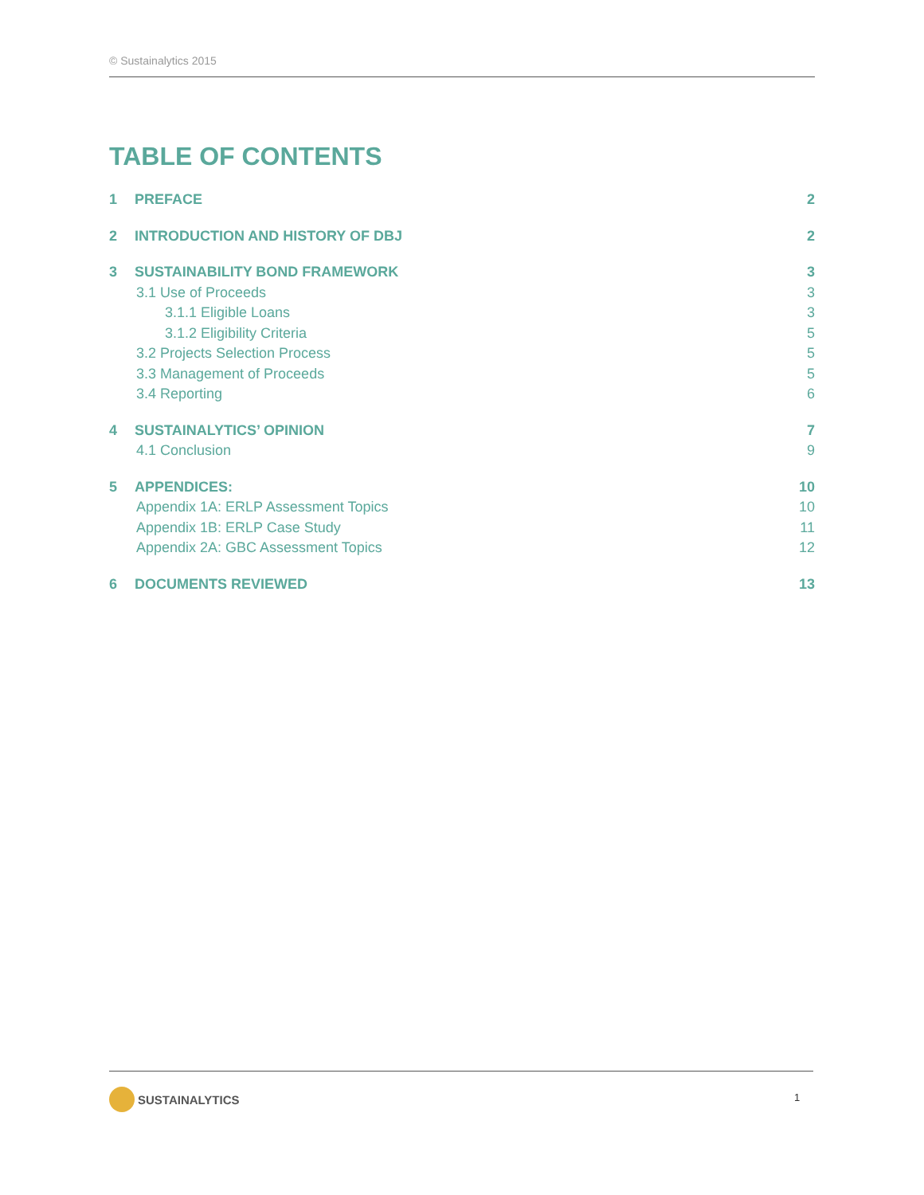© Sustainalytics 2015
TABLE OF CONTENTS
1 PREFACE 2
2 INTRODUCTION AND HISTORY OF DBJ 2
3 SUSTAINABILITY BOND FRAMEWORK 3
3.1 Use of Proceeds 3
3.1.1 Eligible Loans 3
3.1.2 Eligibility Criteria 5
3.2 Projects Selection Process 5
3.3 Management of Proceeds 5
3.4 Reporting 6
4 SUSTAINALYTICS’ OPINION 7
4.1 Conclusion 9
5 APPENDICES: 10
Appendix 1A: ERLP Assessment Topics 10
Appendix 1B: ERLP Case Study 11
Appendix 2A: GBC Assessment Topics 12
6 DOCUMENTS REVIEWED 13
SUSTAINALYTICS 1